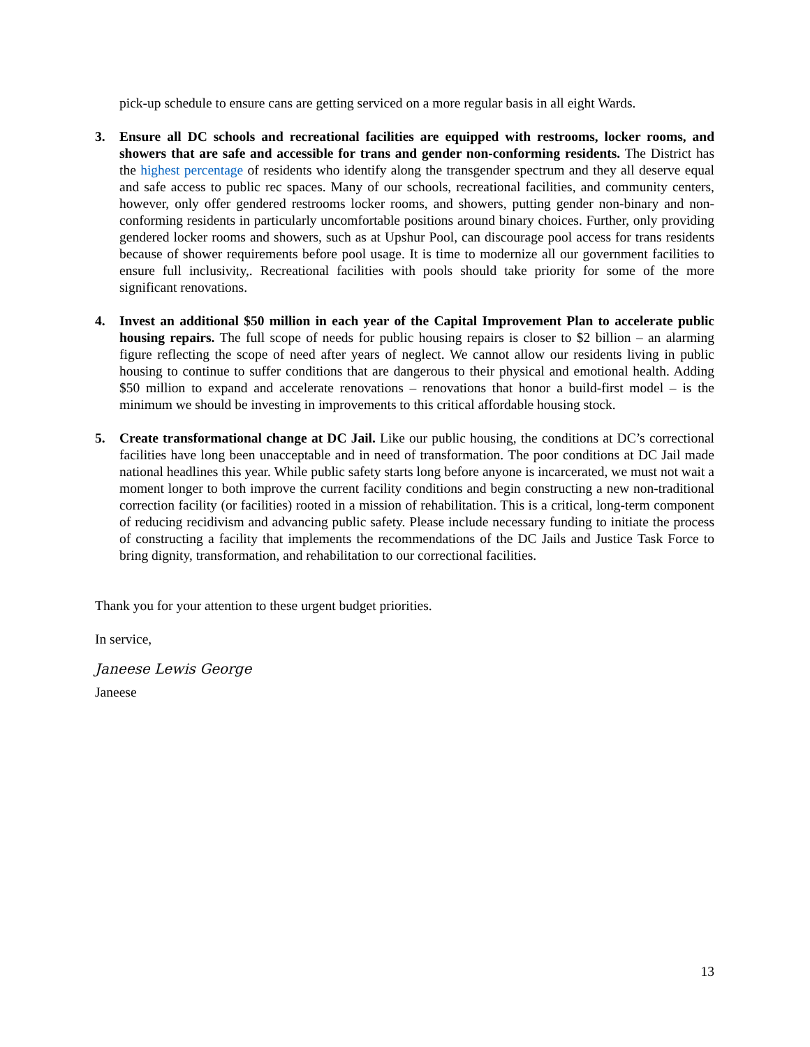pick-up schedule to ensure cans are getting serviced on a more regular basis in all eight Wards.
3. Ensure all DC schools and recreational facilities are equipped with restrooms, locker rooms, and showers that are safe and accessible for trans and gender non-conforming residents. The District has the highest percentage of residents who identify along the transgender spectrum and they all deserve equal and safe access to public rec spaces. Many of our schools, recreational facilities, and community centers, however, only offer gendered restrooms locker rooms, and showers, putting gender non-binary and non-conforming residents in particularly uncomfortable positions around binary choices. Further, only providing gendered locker rooms and showers, such as at Upshur Pool, can discourage pool access for trans residents because of shower requirements before pool usage. It is time to modernize all our government facilities to ensure full inclusivity,. Recreational facilities with pools should take priority for some of the more significant renovations.
4. Invest an additional $50 million in each year of the Capital Improvement Plan to accelerate public housing repairs. The full scope of needs for public housing repairs is closer to $2 billion – an alarming figure reflecting the scope of need after years of neglect. We cannot allow our residents living in public housing to continue to suffer conditions that are dangerous to their physical and emotional health. Adding $50 million to expand and accelerate renovations – renovations that honor a build-first model – is the minimum we should be investing in improvements to this critical affordable housing stock.
5. Create transformational change at DC Jail. Like our public housing, the conditions at DC’s correctional facilities have long been unacceptable and in need of transformation. The poor conditions at DC Jail made national headlines this year. While public safety starts long before anyone is incarcerated, we must not wait a moment longer to both improve the current facility conditions and begin constructing a new non-traditional correction facility (or facilities) rooted in a mission of rehabilitation. This is a critical, long-term component of reducing recidivism and advancing public safety. Please include necessary funding to initiate the process of constructing a facility that implements the recommendations of the DC Jails and Justice Task Force to bring dignity, transformation, and rehabilitation to our correctional facilities.
Thank you for your attention to these urgent budget priorities.
In service,
Janeese Lewis George
Janeese
13